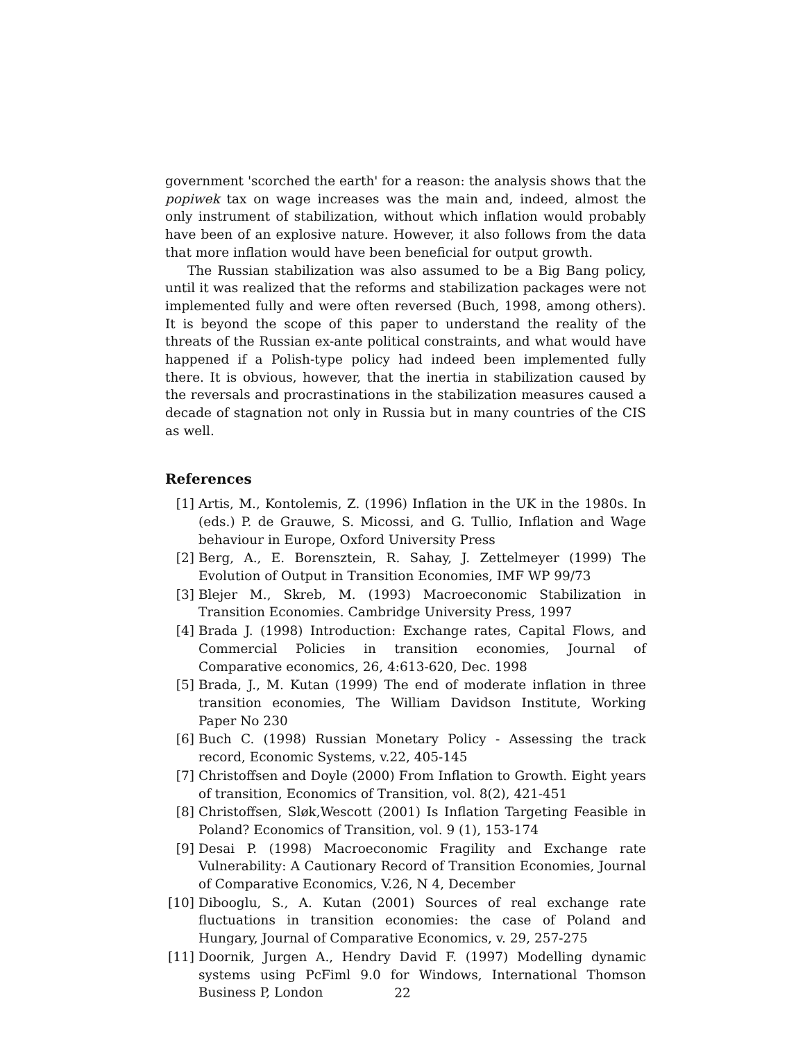government 'scorched the earth' for a reason: the analysis shows that the popiwek tax on wage increases was the main and, indeed, almost the only instrument of stabilization, without which inflation would probably have been of an explosive nature. However, it also follows from the data that more inflation would have been beneficial for output growth.
The Russian stabilization was also assumed to be a Big Bang policy, until it was realized that the reforms and stabilization packages were not implemented fully and were often reversed (Buch, 1998, among others). It is beyond the scope of this paper to understand the reality of the threats of the Russian ex-ante political constraints, and what would have happened if a Polish-type policy had indeed been implemented fully there. It is obvious, however, that the inertia in stabilization caused by the reversals and procrastinations in the stabilization measures caused a decade of stagnation not only in Russia but in many countries of the CIS as well.
References
[1] Artis, M., Kontolemis, Z. (1996) Inflation in the UK in the 1980s. In (eds.) P. de Grauwe, S. Micossi, and G. Tullio, Inflation and Wage behaviour in Europe, Oxford University Press
[2] Berg, A., E. Borensztein, R. Sahay, J. Zettelmeyer (1999) The Evolution of Output in Transition Economies, IMF WP 99/73
[3] Blejer M., Skreb, M. (1993) Macroeconomic Stabilization in Transition Economies. Cambridge University Press, 1997
[4] Brada J. (1998) Introduction: Exchange rates, Capital Flows, and Commercial Policies in transition economies, Journal of Comparative economics, 26, 4:613-620, Dec. 1998
[5] Brada, J., M. Kutan (1999) The end of moderate inflation in three transition economies, The William Davidson Institute, Working Paper No 230
[6] Buch C. (1998) Russian Monetary Policy - Assessing the track record, Economic Systems, v.22, 405-145
[7] Christoffsen and Doyle (2000) From Inflation to Growth. Eight years of transition, Economics of Transition, vol. 8(2), 421-451
[8] Christoffsen, Sløk,Wescott (2001) Is Inflation Targeting Feasible in Poland? Economics of Transition, vol. 9 (1), 153-174
[9] Desai P. (1998) Macroeconomic Fragility and Exchange rate Vulnerability: A Cautionary Record of Transition Economies, Journal of Comparative Economics, V.26, N 4, December
[10] Dibooglu, S., A. Kutan (2001) Sources of real exchange rate fluctuations in transition economies: the case of Poland and Hungary, Journal of Comparative Economics, v. 29, 257-275
[11] Doornik, Jurgen A., Hendry David F. (1997) Modelling dynamic systems using PcFiml 9.0 for Windows, International Thomson Business P, London
22